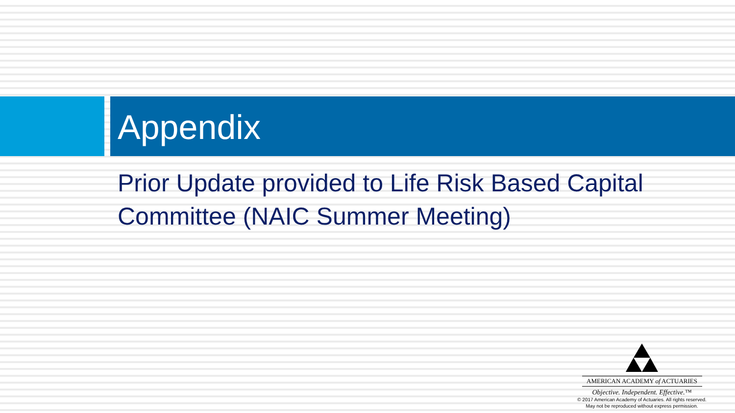Appendix
Prior Update provided to Life Risk Based Capital Committee (NAIC Summer Meeting)
AMERICAN ACADEMY of ACTUARIES
Objective. Independent. Effective.™
© 2017 American Academy of Actuaries. All rights reserved.
May not be reproduced without express permission.